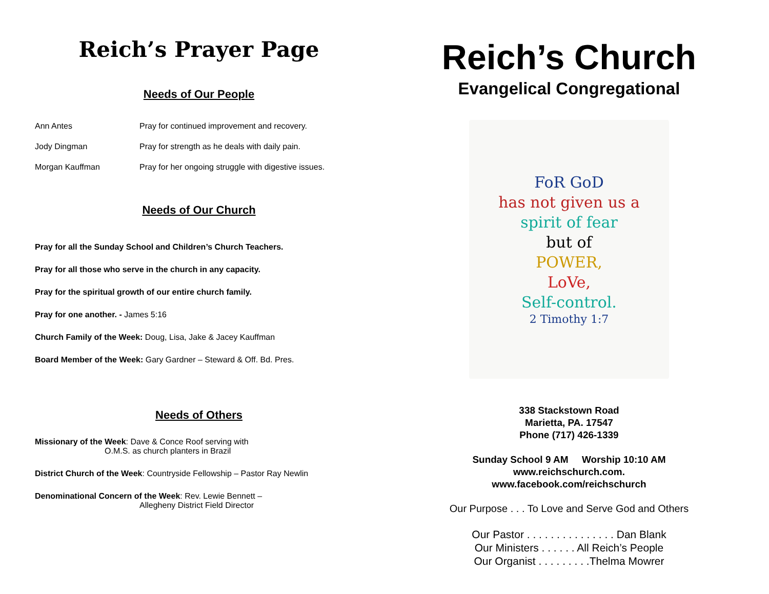Reich’s Prayer Page
Needs of Our People
Ann Antes Pray for continued improvement and recovery.
Jody Dingman Pray for strength as he deals with daily pain.
Morgan Kauffman Pray for her ongoing struggle with digestive issues.
Needs of Our Church
Pray for all the Sunday School and Children’s Church Teachers.
Pray for all those who serve in the church in any capacity.
Pray for the spiritual growth of our entire church family.
Pray for one another. - James 5:16
Church Family of the Week: Doug, Lisa, Jake & Jacey Kauffman
Board Member of the Week: Gary Gardner – Steward & Off. Bd. Pres.
Needs of Others
Missionary of the Week: Dave & Conce Roof serving with
O.M.S. as church planters in Brazil
District Church of the Week: Countryside Fellowship – Pastor Ray Newlin
Denominational Concern of the Week: Rev. Lewie Bennett –
Allegheny District Field Director
Reich’s Church
Evangelical Congregational
FoR GoD
has not given us a
spirit of fear
but of
POWER,
LoVe,
Self-control.
2 Timothy 1:7
338 Stackstown Road
Marietta, PA. 17547
Phone (717) 426-1339
Sunday School 9 AM Worship 10:10 AM
www.reichschurch.com.
www.facebook.com/reichschurch
Our Purpose . . . To Love and Serve God and Others
Our Pastor . . . . . . . . . . . . . . . Dan Blank
Our Ministers . . . . . . All Reich’s People
Our Organist . . . . . . . . .Thelma Mowrer